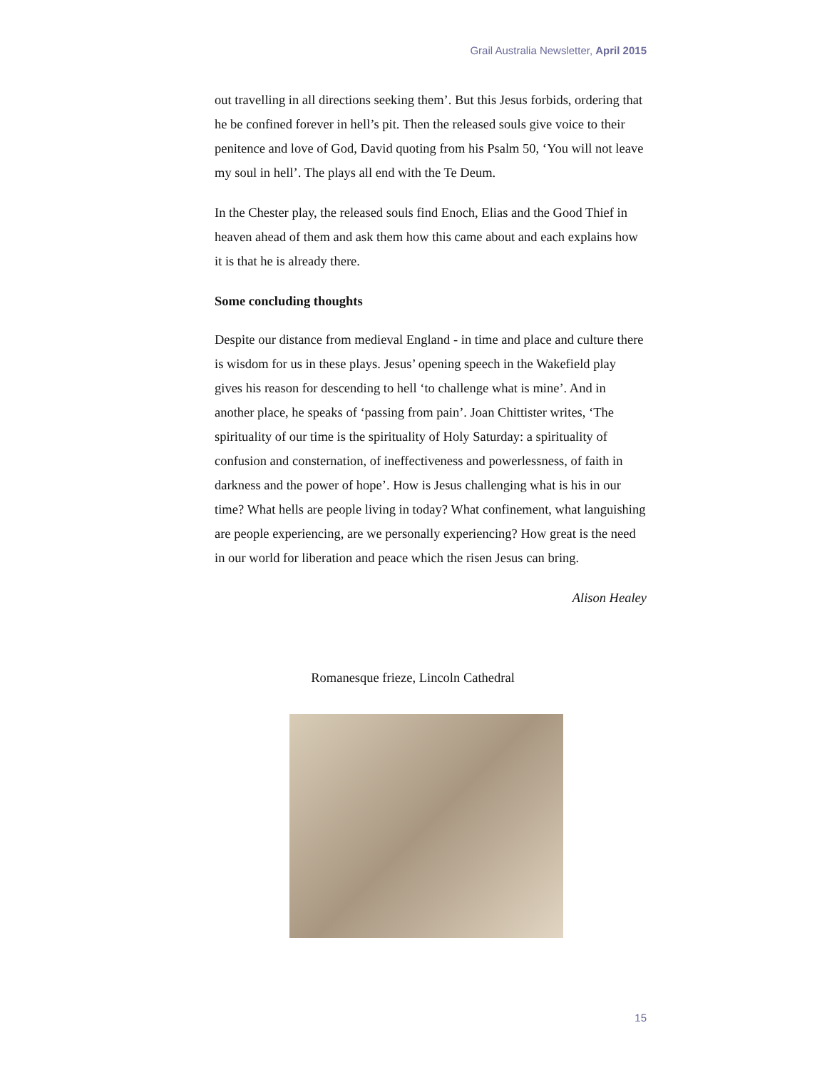Grail Australia Newsletter, April 2015
out travelling in all directions seeking them’. But this Jesus forbids, ordering that he be confined forever in hell’s pit. Then the released souls give voice to their penitence and love of God, David quoting from his Psalm 50, ‘You will not leave my soul in hell’. The plays all end with the Te Deum.
In the Chester play, the released souls find Enoch, Elias and the Good Thief in heaven ahead of them and ask them how this came about and each explains how it is that he is already there.
Some concluding thoughts
Despite our distance from medieval England - in time and place and culture there is wisdom for us in these plays. Jesus’ opening speech in the Wakefield play gives his reason for descending to hell ‘to challenge what is mine’. And in another place, he speaks of ‘passing from pain’. Joan Chittister writes, ‘The spirituality of our time is the spirituality of Holy Saturday: a spirituality of confusion and consternation, of ineffectiveness and powerlessness, of faith in darkness and the power of hope’. How is Jesus challenging what is his in our time? What hells are people living in today? What confinement, what languishing are people experiencing, are we personally experiencing? How great is the need in our world for liberation and peace which the risen Jesus can bring.
Alison Healey
Romanesque frieze, Lincoln Cathedral
15